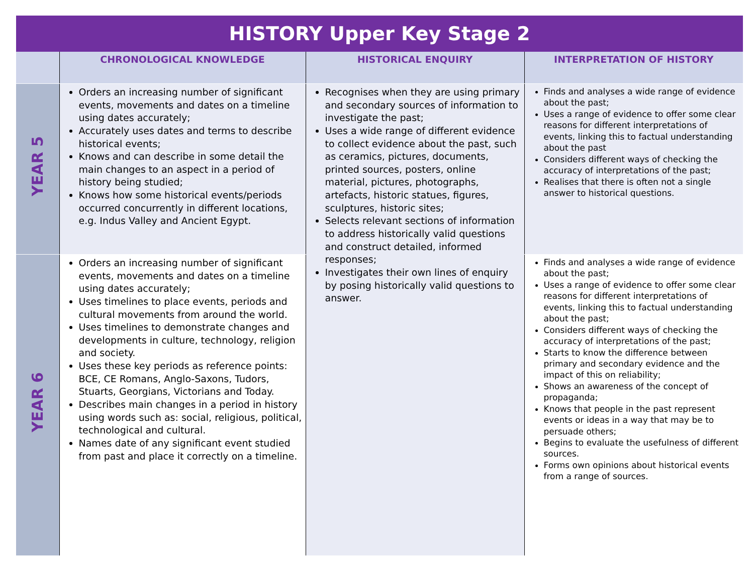HISTORY Upper Key Stage 2
| | CHRONOLOGICAL KNOWLEDGE | HISTORICAL ENQUIRY | INTERPRETATION OF HISTORY |
| --- | --- | --- | --- |
| YEAR 5 | Orders an increasing number of significant events, movements and dates on a timeline using dates accurately; Accurately uses dates and terms to describe historical events; Knows and can describe in some detail the main changes to an aspect in a period of history being studied; Knows how some historical events/periods occurred concurrently in different locations, e.g. Indus Valley and Ancient Egypt. | Recognises when they are using primary and secondary sources of information to investigate the past; Uses a wide range of different evidence to collect evidence about the past, such as ceramics, pictures, documents, printed sources, posters, online material, pictures, photographs, artefacts, historic statues, figures, sculptures, historic sites; Selects relevant sections of information to address historically valid questions and construct detailed, informed responses; Investigates their own lines of enquiry by posing historically valid questions to answer. | Finds and analyses a wide range of evidence about the past; Uses a range of evidence to offer some clear reasons for different interpretations of events, linking this to factual understanding about the past Considers different ways of checking the accuracy of interpretations of the past; Realises that there is often not a single answer to historical questions. |
| YEAR 6 | Orders an increasing number of significant events, movements and dates on a timeline using dates accurately; Uses timelines to place events, periods and cultural movements from around the world. Uses timelines to demonstrate changes and developments in culture, technology, religion and society. Uses these key periods as reference points: BCE, CE Romans, Anglo-Saxons, Tudors, Stuarts, Georgians, Victorians and Today. Describes main changes in a period in history using words such as: social, religious, political, technological and cultural. Names date of any significant event studied from past and place it correctly on a timeline. | | Finds and analyses a wide range of evidence about the past; Uses a range of evidence to offer some clear reasons for different interpretations of events, linking this to factual understanding about the past; Considers different ways of checking the accuracy of interpretations of the past; Starts to know the difference between primary and secondary evidence and the impact of this on reliability; Shows an awareness of the concept of propaganda; Knows that people in the past represent events or ideas in a way that may be to persuade others; Begins to evaluate the usefulness of different sources. Forms own opinions about historical events from a range of sources. |